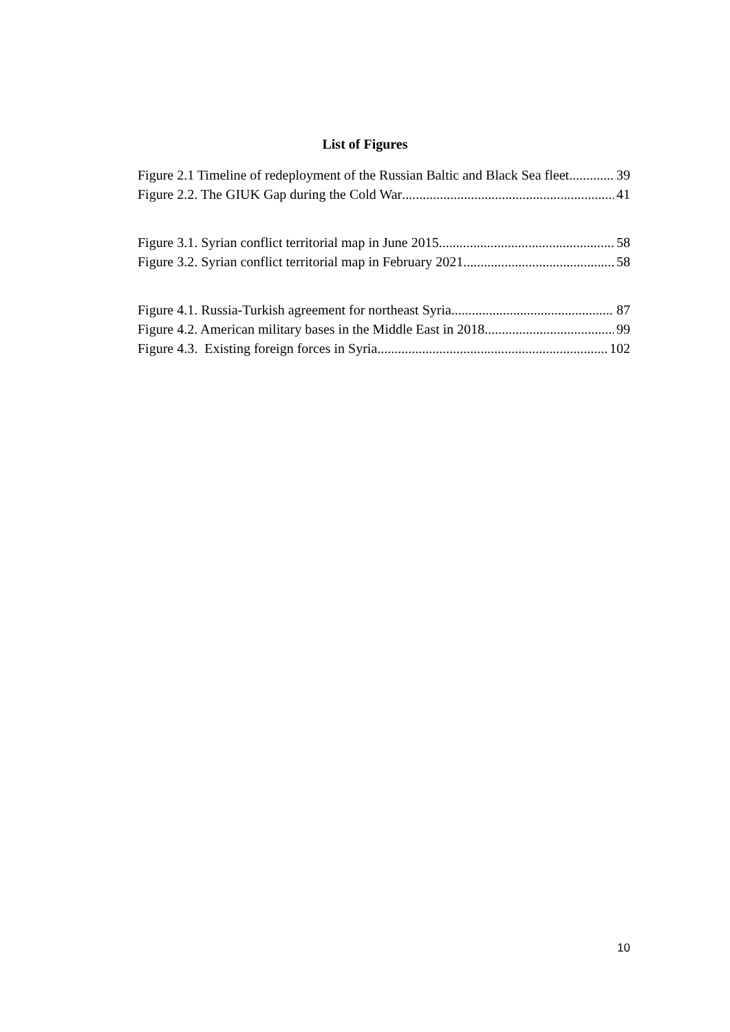List of Figures
Figure 2.1 Timeline of redeployment of the Russian Baltic and Black Sea fleet 39
Figure 2.2. The GIUK Gap during the Cold War 41
Figure 3.1. Syrian conflict territorial map in June 2015 58
Figure 3.2. Syrian conflict territorial map in February 2021 58
Figure 4.1. Russia-Turkish agreement for northeast Syria 87
Figure 4.2. American military bases in the Middle East in 2018 99
Figure 4.3. Existing foreign forces in Syria 102
10